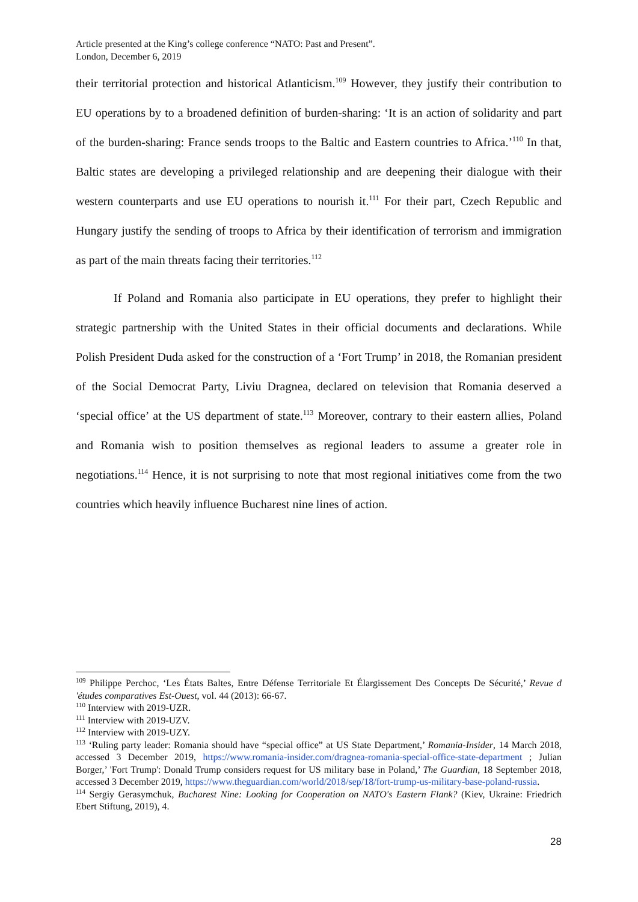Article presented at the King’s college conference “NATO: Past and Present”.
London, December 6, 2019
their territorial protection and historical Atlanticism.<sup>109</sup> However, they justify their contribution to EU operations by to a broadened definition of burden-sharing: ‘It is an action of solidarity and part of the burden-sharing: France sends troops to the Baltic and Eastern countries to Africa.’<sup>110</sup> In that, Baltic states are developing a privileged relationship and are deepening their dialogue with their western counterparts and use EU operations to nourish it.<sup>111</sup> For their part, Czech Republic and Hungary justify the sending of troops to Africa by their identification of terrorism and immigration as part of the main threats facing their territories.<sup>112</sup>
If Poland and Romania also participate in EU operations, they prefer to highlight their strategic partnership with the United States in their official documents and declarations. While Polish President Duda asked for the construction of a ‘Fort Trump’ in 2018, the Romanian president of the Social Democrat Party, Liviu Dragnea, declared on television that Romania deserved a ‘special office’ at the US department of state.<sup>113</sup> Moreover, contrary to their eastern allies, Poland and Romania wish to position themselves as regional leaders to assume a greater role in negotiations.<sup>114</sup> Hence, it is not surprising to note that most regional initiatives come from the two countries which heavily influence Bucharest nine lines of action.
<sup>109</sup> Philippe Perchoc, ‘Les États Baltes, Entre Défense Territoriale Et Élargissement Des Concepts De Sécurité,’ Revue d 'études comparatives Est-Ouest, vol. 44 (2013): 66-67.
<sup>110</sup> Interview with 2019-UZR.
<sup>111</sup> Interview with 2019-UZV.
<sup>112</sup> Interview with 2019-UZY.
<sup>113</sup> ‘Ruling party leader: Romania should have “special office” at US State Department,’ Romania-Insider, 14 March 2018, accessed 3 December 2019, https://www.romania-insider.com/dragnea-romania-special-office-state-department ; Julian Borger,’ 'Fort Trump': Donald Trump considers request for US military base in Poland,’ The Guardian, 18 September 2018, accessed 3 December 2019, https://www.theguardian.com/world/2018/sep/18/fort-trump-us-military-base-poland-russia.
<sup>114</sup> Sergiy Gerasymchuk, Bucharest Nine: Looking for Cooperation on NATO's Eastern Flank? (Kiev, Ukraine: Friedrich Ebert Stiftung, 2019), 4.
28